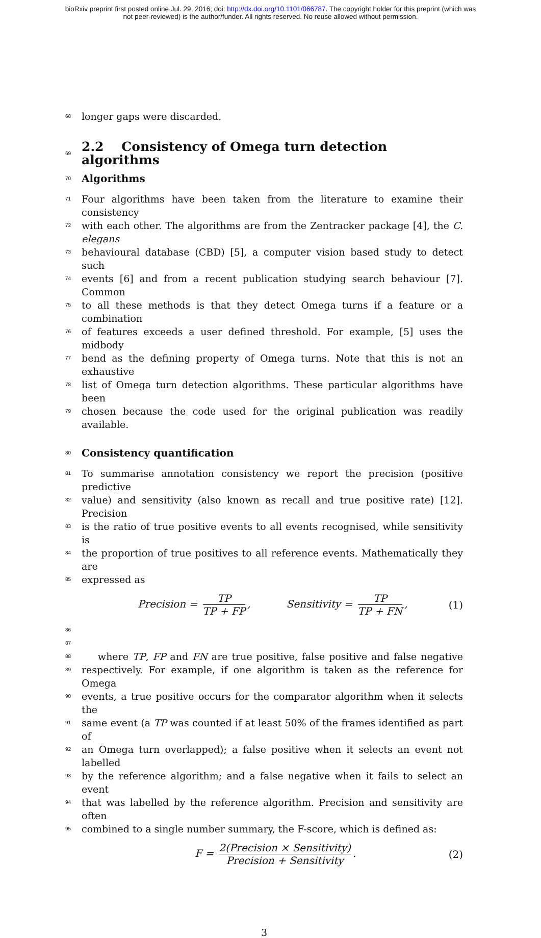bioRxiv preprint first posted online Jul. 29, 2016; doi: http://dx.doi.org/10.1101/066787. The copyright holder for this preprint (which was
not peer-reviewed) is the author/funder. All rights reserved. No reuse allowed without permission.
68 longer gaps were discarded.
69
2.2 Consistency of Omega turn detection algorithms
70
Algorithms
71 Four algorithms have been taken from the literature to examine their consistency
72 with each other. The algorithms are from the Zentracker package [4], the C. elegans
73 behavioural database (CBD) [5], a computer vision based study to detect such
74 events [6] and from a recent publication studying search behaviour [7]. Common
75 to all these methods is that they detect Omega turns if a feature or a combination
76 of features exceeds a user defined threshold. For example, [5] uses the midbody
77 bend as the defining property of Omega turns. Note that this is not an exhaustive
78 list of Omega turn detection algorithms. These particular algorithms have been
79 chosen because the code used for the original publication was readily available.
80
Consistency quantification
81 To summarise annotation consistency we report the precision (positive predictive
82 value) and sensitivity (also known as recall and true positive rate) [12]. Precision
83 is the ratio of true positive events to all events recognised, while sensitivity is
84 the proportion of true positives to all reference events. Mathematically they are
85 expressed as
Precision = TP TP + FP, Sensitivity = TP TP + FN, (1)
86
87
88 where TP, FP and FN are true positive, false positive and false negative
89 respectively. For example, if one algorithm is taken as the reference for Omega
90 events, a true positive occurs for the comparator algorithm when it selects the
91 same event (a TP was counted if at least 50% of the frames identified as part of
92 an Omega turn overlapped); a false positive when it selects an event not labelled
93 by the reference algorithm; and a false negative when it fails to select an event
94 that was labelled by the reference algorithm. Precision and sensitivity are often
95 combined to a single number summary, the F-score, which is defined as:
F = 2(Precision × Sensitivity) Precision + Sensitivity. (2)
3